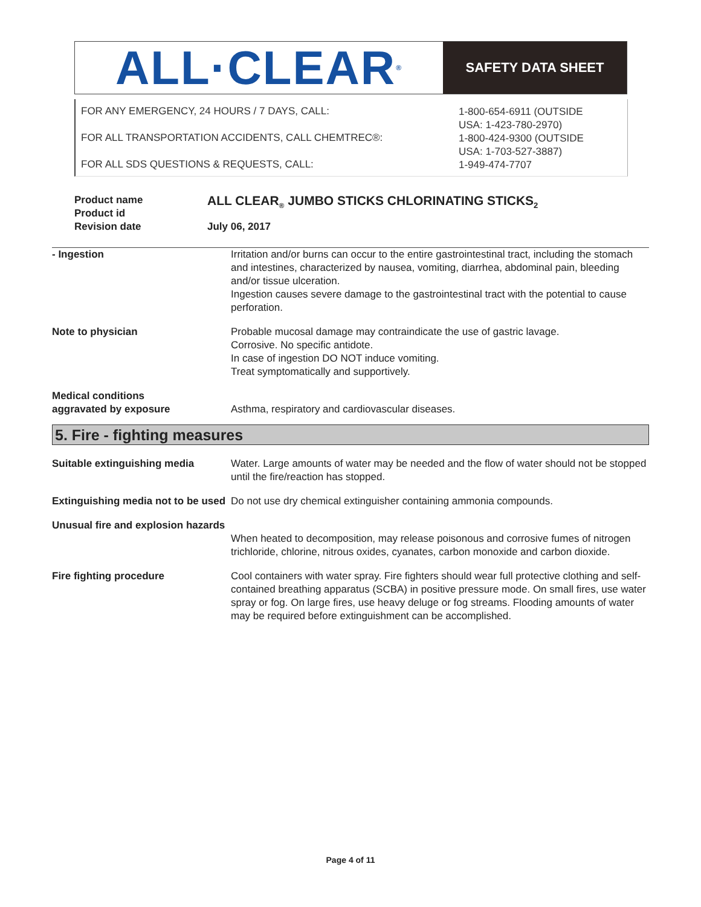ALL·CLEAR<sup>®</sup>
SAFETY DATA SHEET
FOR ANY EMERGENCY, 24 HOURS / 7 DAYS, CALL:
FOR ALL TRANSPORTATION ACCIDENTS, CALL CHEMTREC®:
FOR ALL SDS QUESTIONS & REQUESTS, CALL:
1-800-654-6911 (OUTSIDE
USA: 1-423-780-2970)
1-800-424-9300 (OUTSIDE
USA: 1-703-527-3887)
1-949-474-7707
Product name
Product id
Revision date
ALL CLEAR<sub>®</sub> JUMBO STICKS CHLORINATING STICKS<sub>2</sub>
July 06, 2017
- Ingestion Irritation and/or burns can occur to the entire gastrointestinal tract, including the stomach and intestines, characterized by nausea, vomiting, diarrhea, abdominal pain, bleeding and/or tissue ulceration.
Ingestion causes severe damage to the gastrointestinal tract with the potential to cause perforation.
Note to physician Probable mucosal damage may contraindicate the use of gastric lavage.
Corrosive. No specific antidote.
In case of ingestion DO NOT induce vomiting.
Treat symptomatically and supportively.
Medical conditions
aggravated by exposure
Asthma, respiratory and cardiovascular diseases.
5. Fire - fighting measures
Suitable extinguishing media Water. Large amounts of water may be needed and the flow of water should not be stopped until the fire/reaction has stopped.
Extinguishing media not to be used
Do not use dry chemical extinguisher containing ammonia compounds.
Unusual fire and explosion hazards
When heated to decomposition, may release poisonous and corrosive fumes of nitrogen trichloride, chlorine, nitrous oxides, cyanates, carbon monoxide and carbon dioxide.
Fire fighting procedure Cool containers with water spray. Fire fighters should wear full protective clothing and self-contained breathing apparatus (SCBA) in positive pressure mode. On small fires, use water spray or fog. On large fires, use heavy deluge or fog streams. Flooding amounts of water may be required before extinguishment can be accomplished.
Page 4 of 11